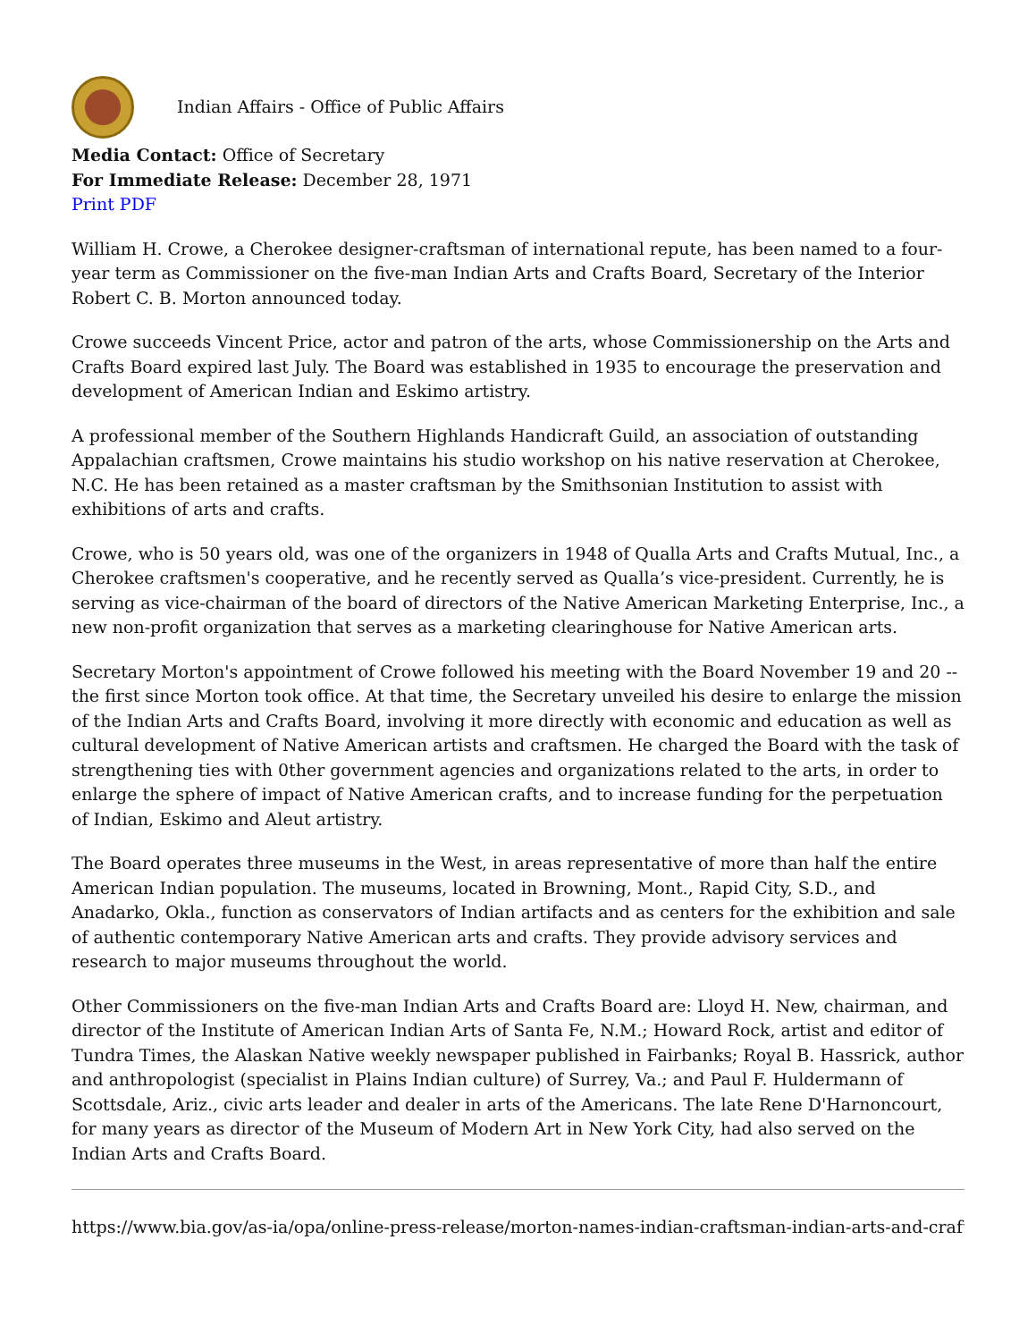Indian Affairs - Office of Public Affairs
Media Contact: Office of Secretary
For Immediate Release: December 28, 1971
Print PDF
William H. Crowe, a Cherokee designer-craftsman of international repute, has been named to a four-year term as Commissioner on the five-man Indian Arts and Crafts Board, Secretary of the Interior Robert C. B. Morton announced today.
Crowe succeeds Vincent Price, actor and patron of the arts, whose Commissionership on the Arts and Crafts Board expired last July. The Board was established in 1935 to encourage the preservation and development of American Indian and Eskimo artistry.
A professional member of the Southern Highlands Handicraft Guild, an association of outstanding Appalachian craftsmen, Crowe maintains his studio workshop on his native reservation at Cherokee, N.C. He has been retained as a master craftsman by the Smithsonian Institution to assist with exhibitions of arts and crafts.
Crowe, who is 50 years old, was one of the organizers in 1948 of Qualla Arts and Crafts Mutual, Inc., a Cherokee craftsmen's cooperative, and he recently served as Qualla’s vice-president. Currently, he is serving as vice-chairman of the board of directors of the Native American Marketing Enterprise, Inc., a new non-profit organization that serves as a marketing clearinghouse for Native American arts.
Secretary Morton's appointment of Crowe followed his meeting with the Board November 19 and 20 -- the first since Morton took office. At that time, the Secretary unveiled his desire to enlarge the mission of the Indian Arts and Crafts Board, involving it more directly with economic and education as well as cultural development of Native American artists and craftsmen. He charged the Board with the task of strengthening ties with 0ther government agencies and organizations related to the arts, in order to enlarge the sphere of impact of Native American crafts, and to increase funding for the perpetuation of Indian, Eskimo and Aleut artistry.
The Board operates three museums in the West, in areas representative of more than half the entire American Indian population. The museums, located in Browning, Mont., Rapid City, S.D., and Anadarko, Okla., function as conservators of Indian artifacts and as centers for the exhibition and sale of authentic contemporary Native American arts and crafts. They provide advisory services and research to major museums throughout the world.
Other Commissioners on the five-man Indian Arts and Crafts Board are: Lloyd H. New, chairman, and director of the Institute of American Indian Arts of Santa Fe, N.M.; Howard Rock, artist and editor of Tundra Times, the Alaskan Native weekly newspaper published in Fairbanks; Royal B. Hassrick, author and anthropologist (specialist in Plains Indian culture) of Surrey, Va.; and Paul F. Huldermann of Scottsdale, Ariz., civic arts leader and dealer in arts of the Americans. The late Rene D'Harnoncourt, for many years as director of the Museum of Modern Art in New York City, had also served on the Indian Arts and Crafts Board.
https://www.bia.gov/as-ia/opa/online-press-release/morton-names-indian-craftsman-indian-arts-and-craft